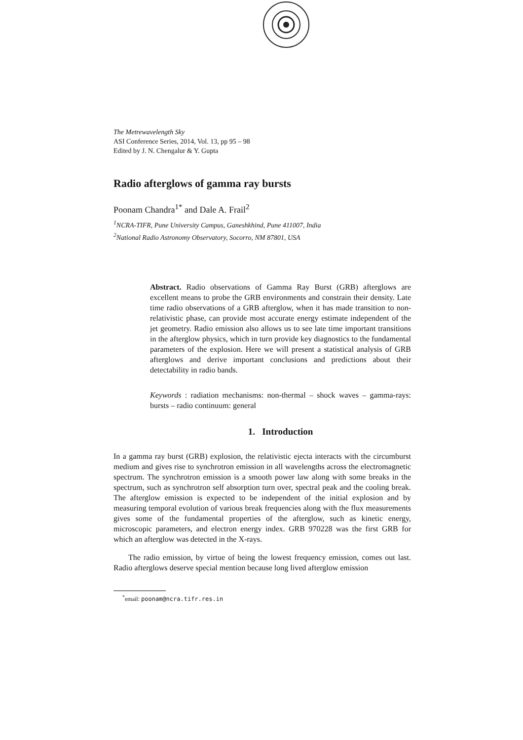The Metrewavelength Sky
ASI Conference Series, 2014, Vol. 13, pp 95 – 98
Edited by J. N. Chengalur & Y. Gupta
Radio afterglows of gamma ray bursts
Poonam Chandra<sup>1*</sup> and Dale A. Frail<sup>2</sup>
<sup>1</sup> NCRA-TIFR, Pune University Campus, Ganeshkhind, Pune 411007, India
<sup>2</sup> National Radio Astronomy Observatory, Socorro, NM 87801, USA
Abstract. Radio observations of Gamma Ray Burst (GRB) afterglows are excellent means to probe the GRB environments and constrain their density. Late time radio observations of a GRB afterglow, when it has made transition to non-relativistic phase, can provide most accurate energy estimate independent of the jet geometry. Radio emission also allows us to see late time important transitions in the afterglow physics, which in turn provide key diagnostics to the fundamental parameters of the explosion. Here we will present a statistical analysis of GRB afterglows and derive important conclusions and predictions about their detectability in radio bands.
Keywords : radiation mechanisms: non-thermal – shock waves – gamma-rays: bursts – radio continuum: general
1. Introduction
In a gamma ray burst (GRB) explosion, the relativistic ejecta interacts with the circumburst medium and gives rise to synchrotron emission in all wavelengths across the electromagnetic spectrum. The synchrotron emission is a smooth power law along with some breaks in the spectrum, such as synchrotron self absorption turn over, spectral peak and the cooling break. The afterglow emission is expected to be independent of the initial explosion and by measuring temporal evolution of various break frequencies along with the flux measurements gives some of the fundamental properties of the afterglow, such as kinetic energy, microscopic parameters, and electron energy index. GRB 970228 was the first GRB for which an afterglow was detected in the X-rays.
The radio emission, by virtue of being the lowest frequency emission, comes out last. Radio afterglows deserve special mention because long lived afterglow emission
<sup>*</sup> email: poonam@ncra.tifr.res.in